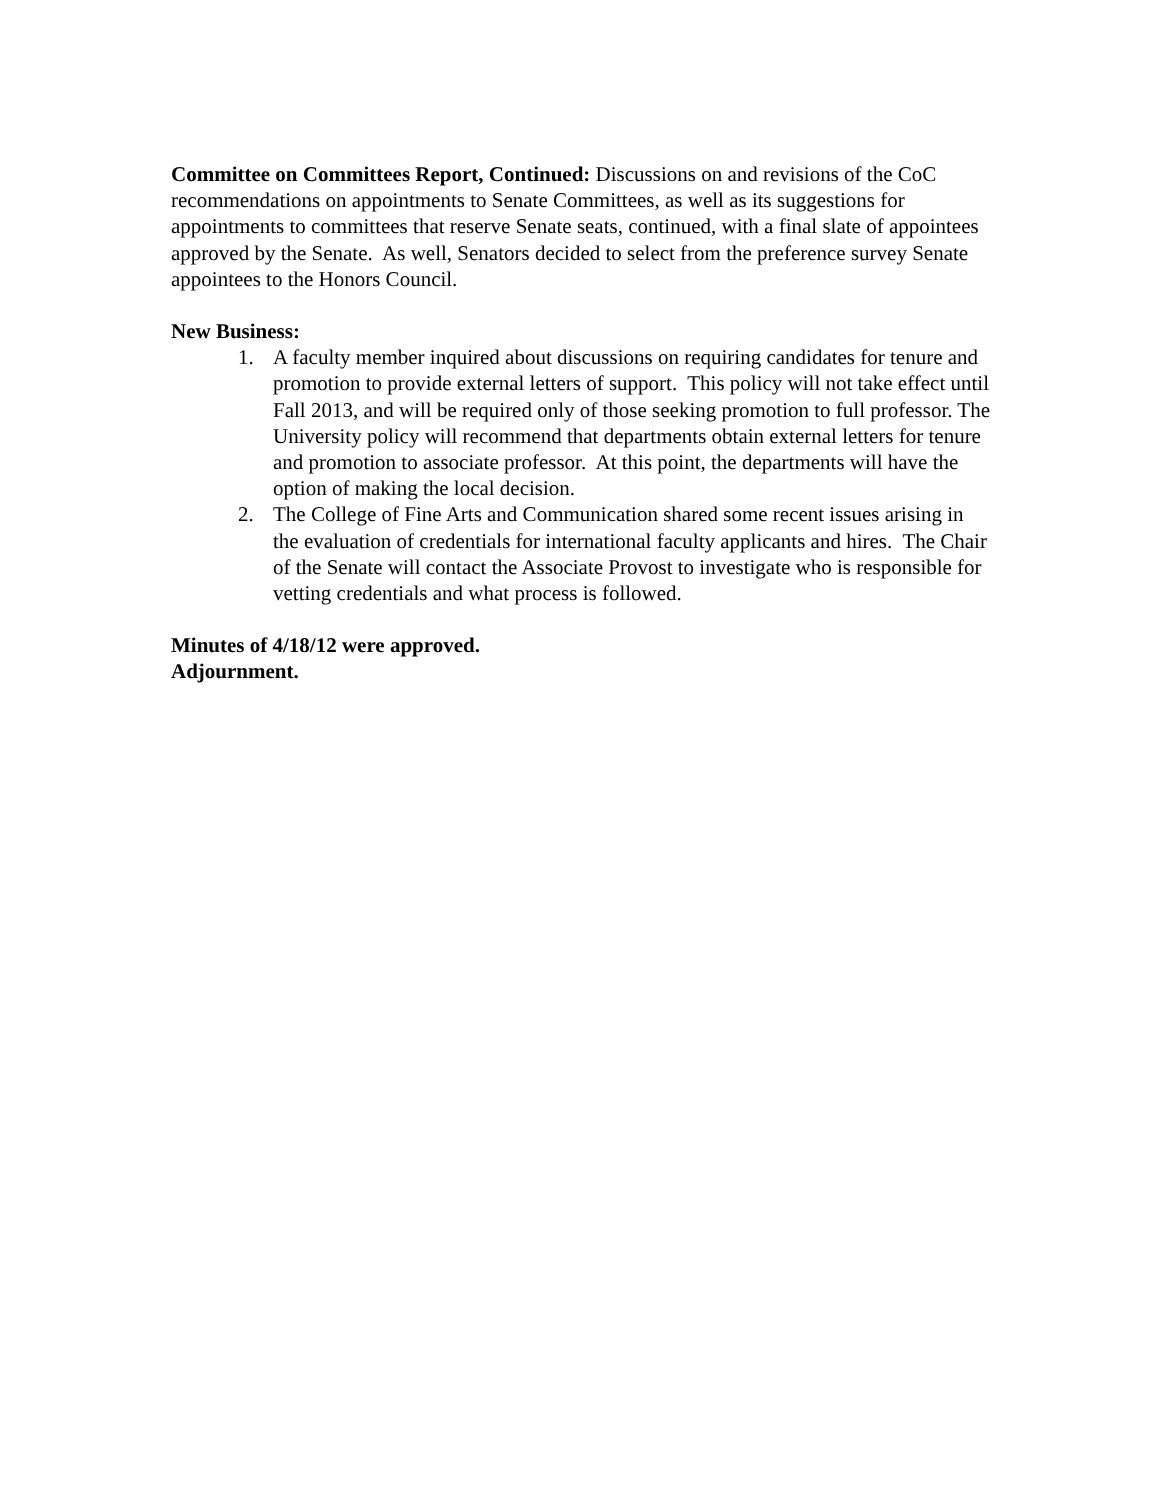Committee on Committees Report, Continued: Discussions on and revisions of the CoC recommendations on appointments to Senate Committees, as well as its suggestions for appointments to committees that reserve Senate seats, continued, with a final slate of appointees approved by the Senate. As well, Senators decided to select from the preference survey Senate appointees to the Honors Council.
New Business:
1. A faculty member inquired about discussions on requiring candidates for tenure and promotion to provide external letters of support. This policy will not take effect until Fall 2013, and will be required only of those seeking promotion to full professor. The University policy will recommend that departments obtain external letters for tenure and promotion to associate professor. At this point, the departments will have the option of making the local decision.
2. The College of Fine Arts and Communication shared some recent issues arising in the evaluation of credentials for international faculty applicants and hires. The Chair of the Senate will contact the Associate Provost to investigate who is responsible for vetting credentials and what process is followed.
Minutes of 4/18/12 were approved.
Adjournment.